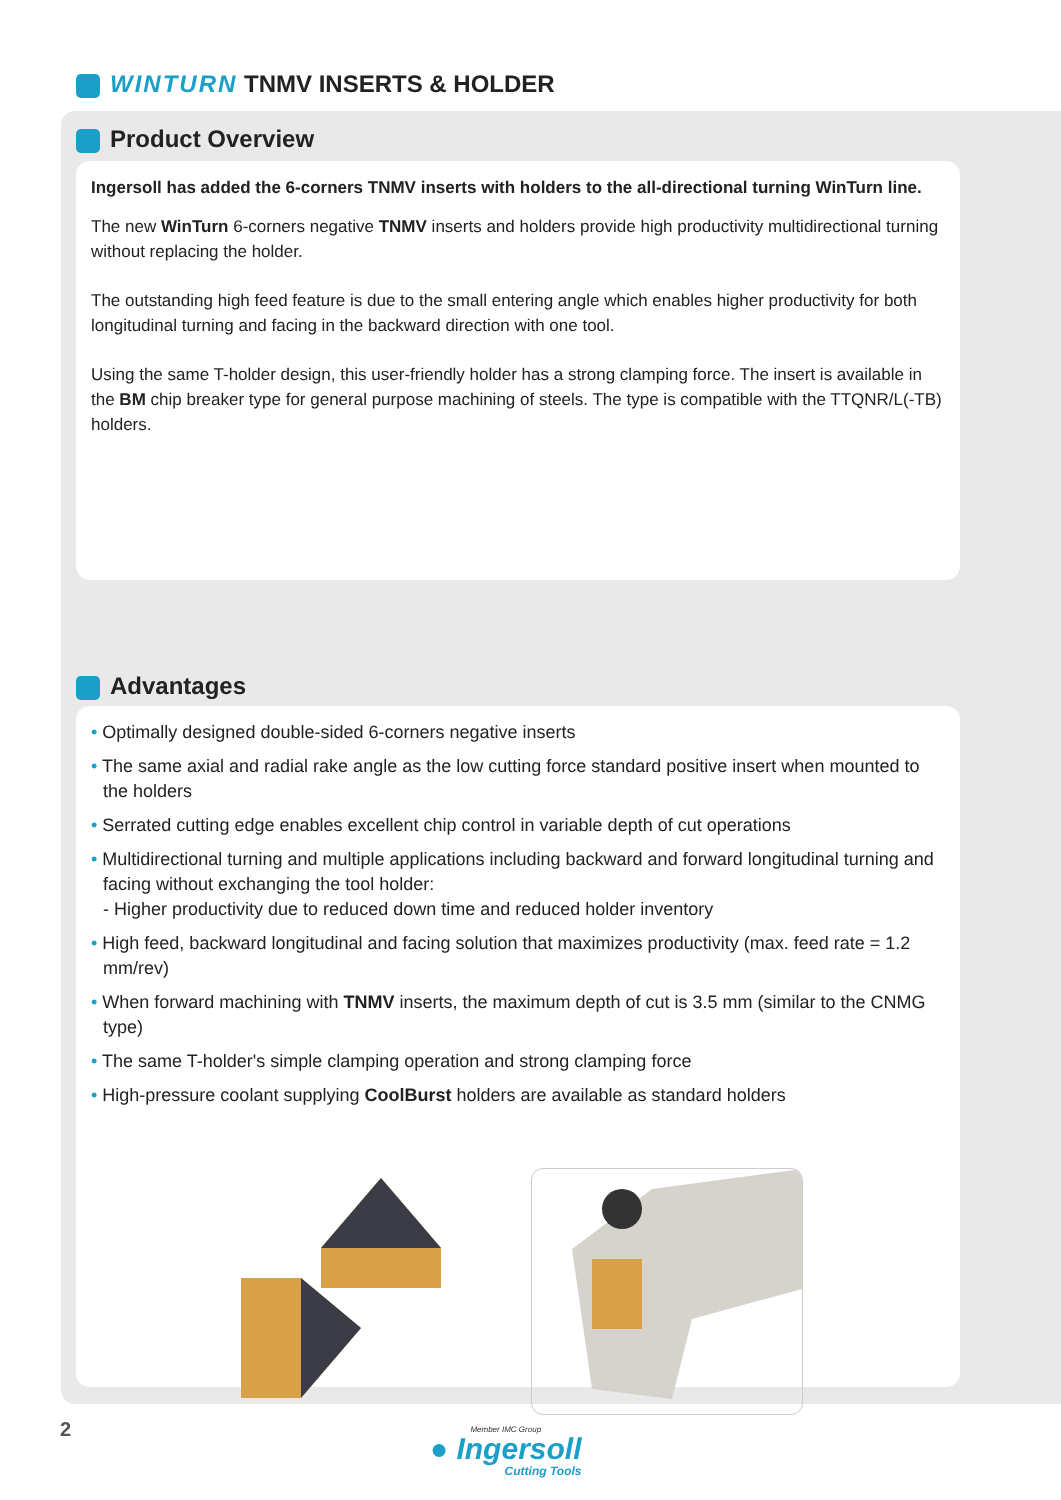WINTURN TNMV INSERTS & HOLDER
Product Overview
Ingersoll has added the 6-corners TNMV inserts with holders to the all-directional turning WinTurn line.
The new WinTurn 6-corners negative TNMV inserts and holders provide high productivity multidirectional turning without replacing the holder.
The outstanding high feed feature is due to the small entering angle which enables higher productivity for both longitudinal turning and facing in the backward direction with one tool.
Using the same T-holder design, this user-friendly holder has a strong clamping force. The insert is available in the BM chip breaker type for general purpose machining of steels. The type is compatible with the TTQNR/L(-TB) holders.
Advantages
• Optimally designed double-sided 6-corners negative inserts
• The same axial and radial rake angle as the low cutting force standard positive insert when mounted to the holders
• Serrated cutting edge enables excellent chip control in variable depth of cut operations
• Multidirectional turning and multiple applications including backward and forward longitudinal turning and facing without exchanging the tool holder:
- Higher productivity due to reduced down time and reduced holder inventory
• High feed, backward longitudinal and facing solution that maximizes productivity (max. feed rate = 1.2 mm/rev)
• When forward machining with TNMV inserts, the maximum depth of cut is 3.5 mm (similar to the CNMG type)
• The same T-holder's simple clamping operation and strong clamping force
• High-pressure coolant supplying CoolBurst holders are available as standard holders
2
Member IMC Group
● Ingersoll
Cutting Tools